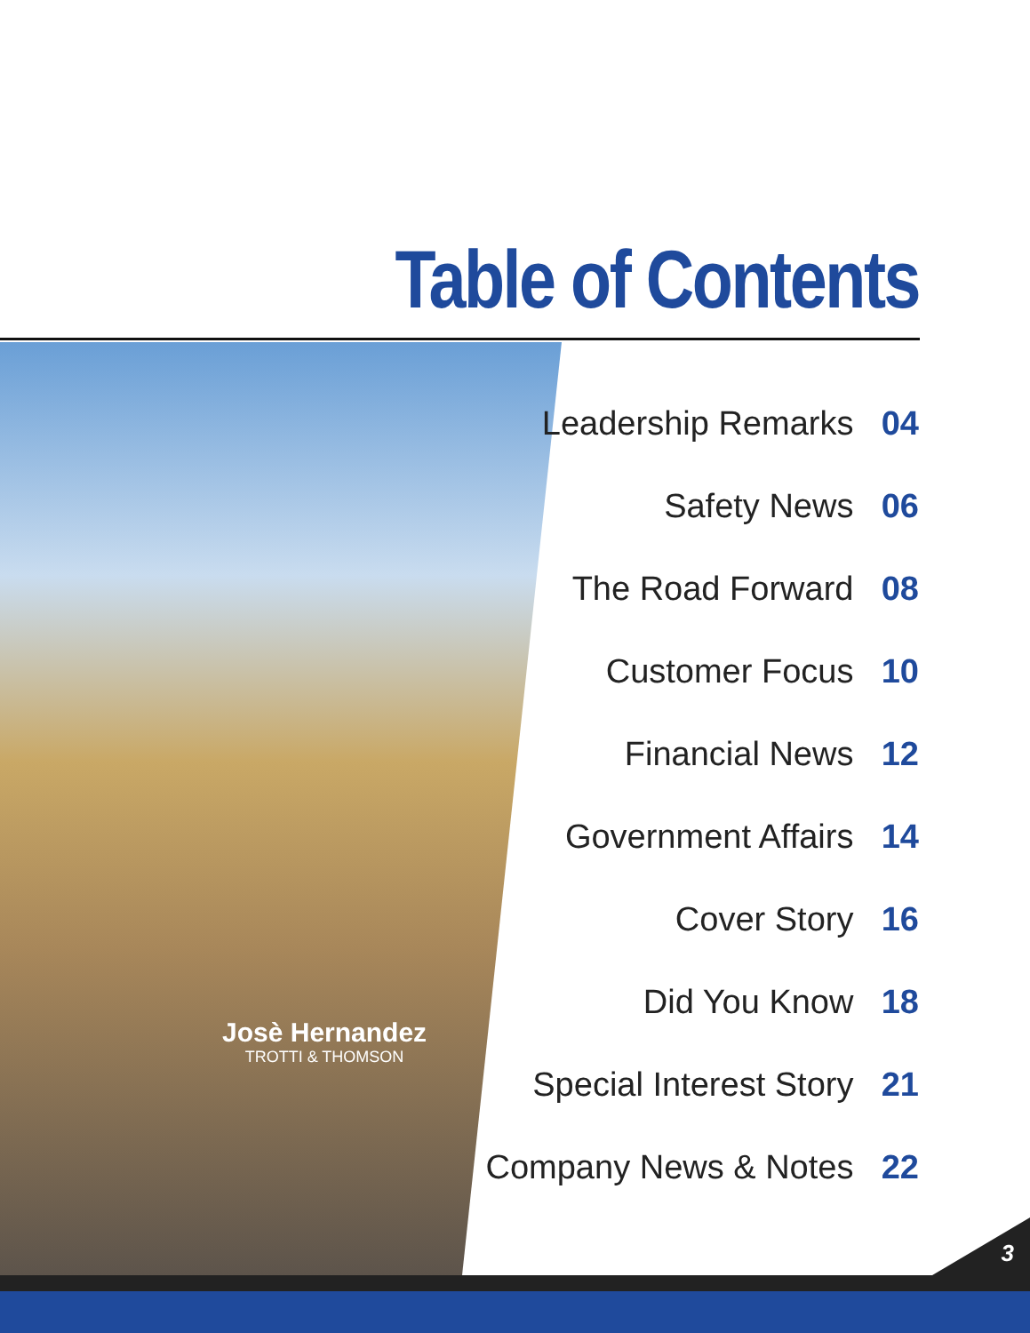Table of Contents
Josè Hernandez
TROTTI & THOMSON
Leadership Remarks 04
Safety News 06
The Road Forward 08
Customer Focus 10
Financial News 12
Government Affairs 14
Cover Story 16
Did You Know 18
Special Interest Story 21
Company News & Notes 22
3